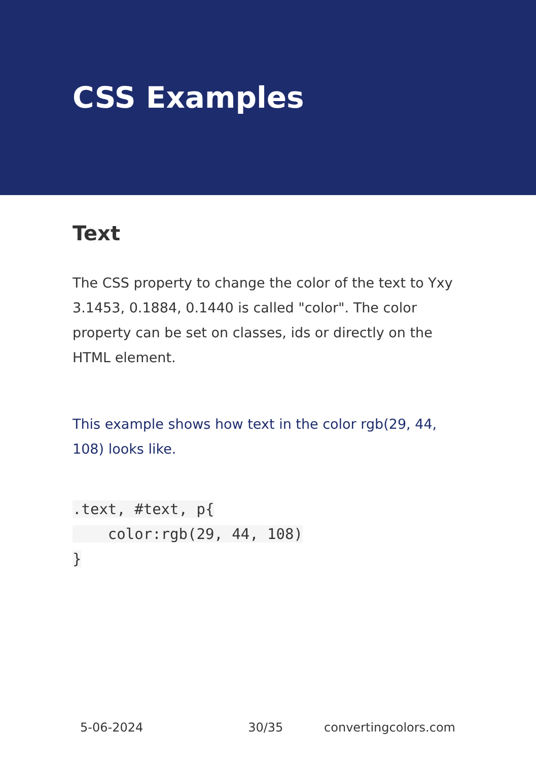CSS Examples
Text
The CSS property to change the color of the text to Yxy 3.1453, 0.1884, 0.1440 is called "color". The color property can be set on classes, ids or directly on the HTML element.
This example shows how text in the color rgb(29, 44, 108) looks like.
.text, #text, p{
    color:rgb(29, 44, 108)
}
5-06-2024 30/35 convertingcolors.com